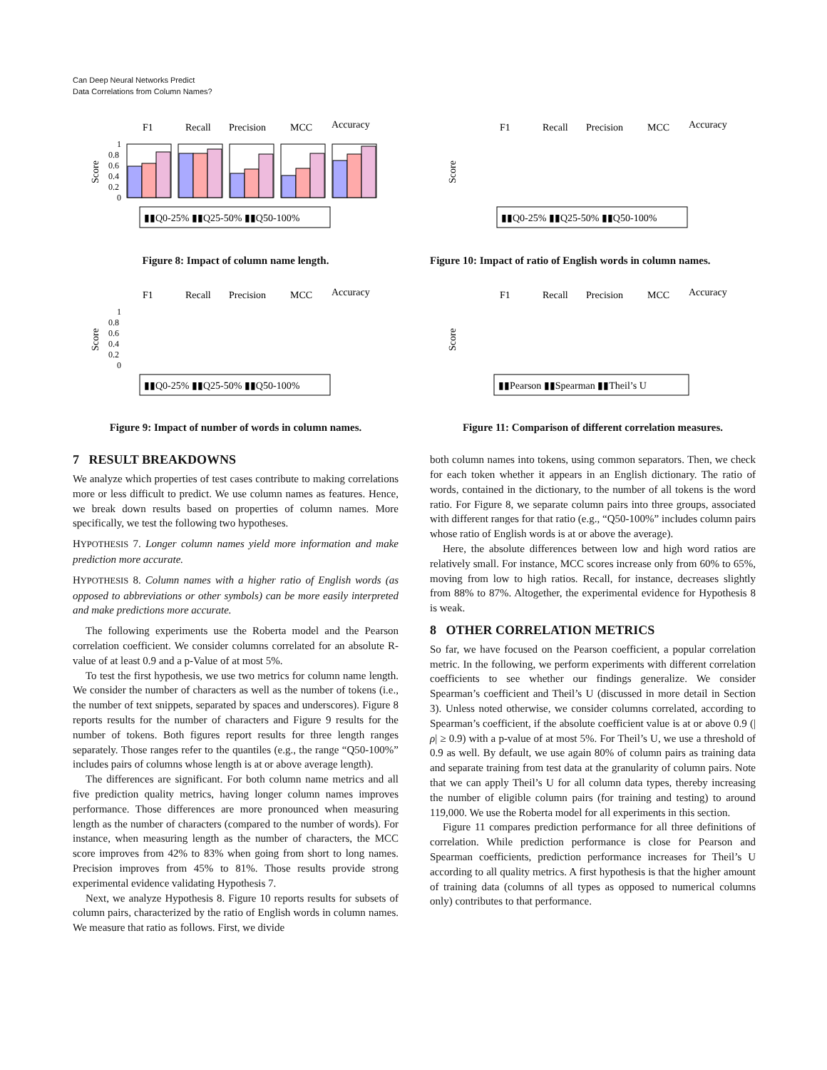Can Deep Neural Networks Predict
Data Correlations from Column Names?
F1
Recall
Precision
MCC
Accuracy
Score
0
0.2
0.4
0.6
0.8
1
▮▮Q0-25% ▮▮Q25-50% ▮▮Q50-100%
Figure 8: Impact of column name length.
F1
Recall
Precision
MCC
Accuracy
Score
0
0.2
0.4
0.6
0.8
1
▮▮Q0-25% ▮▮Q25-50% ▮▮Q50-100%
Figure 9: Impact of number of words in column names.
7 RESULT BREAKDOWNS
We analyze which properties of test cases contribute to making correlations more or less difficult to predict. We use column names as features. Hence, we break down results based on properties of column names. More specifically, we test the following two hypotheses.
HYPOTHESIS 7. Longer column names yield more information and make prediction more accurate.
HYPOTHESIS 8. Column names with a higher ratio of English words (as opposed to abbreviations or other symbols) can be more easily interpreted and make predictions more accurate.
The following experiments use the Roberta model and the Pearson correlation coefficient. We consider columns correlated for an absolute R-value of at least 0.9 and a p-Value of at most 5%.
To test the first hypothesis, we use two metrics for column name length. We consider the number of characters as well as the number of tokens (i.e., the number of text snippets, separated by spaces and underscores). Figure 8 reports results for the number of characters and Figure 9 results for the number of tokens. Both figures report results for three length ranges separately. Those ranges refer to the quantiles (e.g., the range “Q50-100%” includes pairs of columns whose length is at or above average length).
The differences are significant. For both column name metrics and all five prediction quality metrics, having longer column names improves performance. Those differences are more pronounced when measuring length as the number of characters (compared to the number of words). For instance, when measuring length as the number of characters, the MCC score improves from 42% to 83% when going from short to long names. Precision improves from 45% to 81%. Those results provide strong experimental evidence validating Hypothesis 7.
Next, we analyze Hypothesis 8. Figure 10 reports results for subsets of column pairs, characterized by the ratio of English words in column names. We measure that ratio as follows. First, we divide
F1
Recall
Precision
MCC
Accuracy
Score
▮▮Q0-25% ▮▮Q25-50% ▮▮Q50-100%
Figure 10: Impact of ratio of English words in column names.
F1
Recall
Precision
MCC
Accuracy
Score
▮▮Pearson ▮▮Spearman ▮▮Theil’s U
Figure 11: Comparison of different correlation measures.
both column names into tokens, using common separators. Then, we check for each token whether it appears in an English dictionary. The ratio of words, contained in the dictionary, to the number of all tokens is the word ratio. For Figure 8, we separate column pairs into three groups, associated with different ranges for that ratio (e.g., “Q50-100%” includes column pairs whose ratio of English words is at or above the average).
Here, the absolute differences between low and high word ratios are relatively small. For instance, MCC scores increase only from 60% to 65%, moving from low to high ratios. Recall, for instance, decreases slightly from 88% to 87%. Altogether, the experimental evidence for Hypothesis 8 is weak.
8 OTHER CORRELATION METRICS
So far, we have focused on the Pearson coefficient, a popular correlation metric. In the following, we perform experiments with different correlation coefficients to see whether our findings generalize. We consider Spearman’s coefficient and Theil’s U (discussed in more detail in Section 3). Unless noted otherwise, we consider columns correlated, according to Spearman’s coefficient, if the absolute coefficient value is at or above 0.9 (|ρ| ≥ 0.9) with a p-value of at most 5%. For Theil’s U, we use a threshold of 0.9 as well. By default, we use again 80% of column pairs as training data and separate training from test data at the granularity of column pairs. Note that we can apply Theil’s U for all column data types, thereby increasing the number of eligible column pairs (for training and testing) to around 119,000. We use the Roberta model for all experiments in this section.
Figure 11 compares prediction performance for all three definitions of correlation. While prediction performance is close for Pearson and Spearman coefficients, prediction performance increases for Theil’s U according to all quality metrics. A first hypothesis is that the higher amount of training data (columns of all types as opposed to numerical columns only) contributes to that performance.